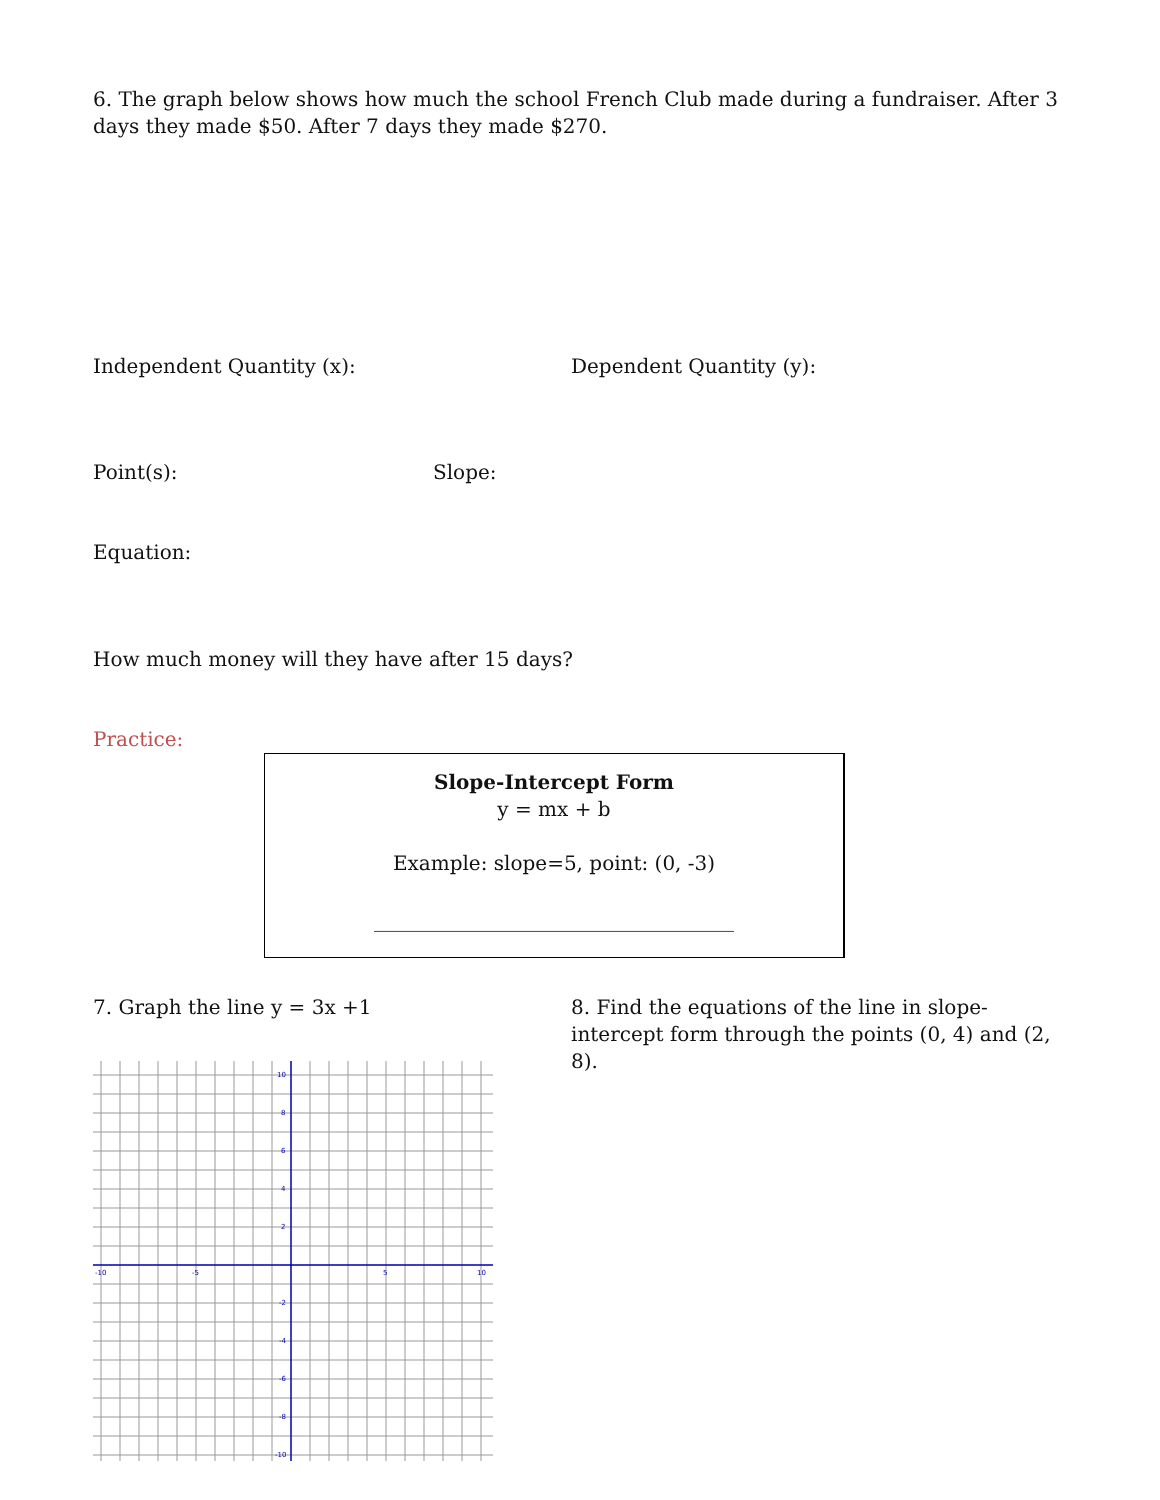6. The graph below shows how much the school French Club made during a fundraiser. After 3 days they made $50. After 7 days they made $270.
Independent Quantity (x): Dependent Quantity (y):
Point(s): Slope:
Equation:
How much money will they have after 15 days?
Practice:
Slope-Intercept Form
y = mx + b
Example: slope=5, point: (0, -3)
____________________________________
7. Graph the line y = 3x +1
-10
-5
5
10
10
8
6
4
2
-2
-4
-6
-8
-10
8. Find the equations of the line in slope-intercept form through the points (0, 4) and (2, 8).